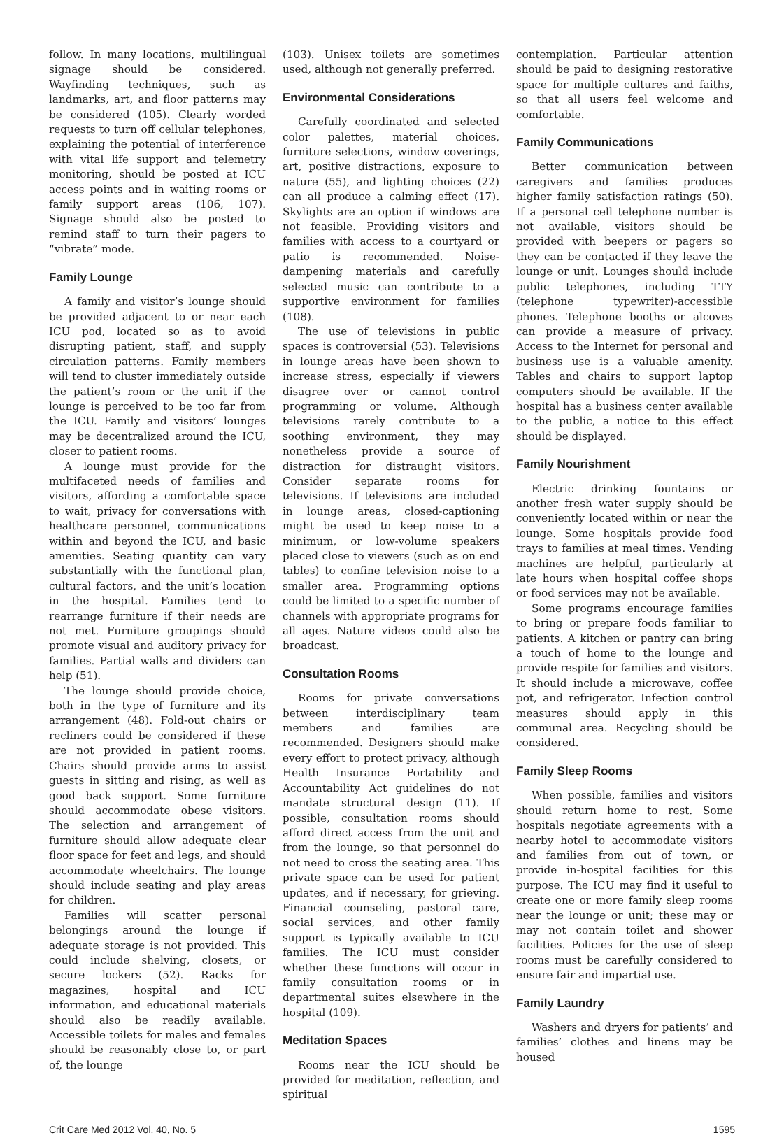follow. In many locations, multilingual signage should be considered. Wayfinding techniques, such as landmarks, art, and floor patterns may be considered (105). Clearly worded requests to turn off cellular telephones, explaining the potential of interference with vital life support and telemetry monitoring, should be posted at ICU access points and in waiting rooms or family support areas (106, 107). Signage should also be posted to remind staff to turn their pagers to “vibrate” mode.
Family Lounge
A family and visitor’s lounge should be provided adjacent to or near each ICU pod, located so as to avoid disrupting patient, staff, and supply circulation patterns. Family members will tend to cluster immediately outside the patient’s room or the unit if the lounge is perceived to be too far from the ICU. Family and visitors’ lounges may be decentralized around the ICU, closer to patient rooms.
A lounge must provide for the multifaceted needs of families and visitors, affording a comfortable space to wait, privacy for conversations with healthcare personnel, communications within and beyond the ICU, and basic amenities. Seating quantity can vary substantially with the functional plan, cultural factors, and the unit’s location in the hospital. Families tend to rearrange furniture if their needs are not met. Furniture groupings should promote visual and auditory privacy for families. Partial walls and dividers can help (51).
The lounge should provide choice, both in the type of furniture and its arrangement (48). Fold-out chairs or recliners could be considered if these are not provided in patient rooms. Chairs should provide arms to assist guests in sitting and rising, as well as good back support. Some furniture should accommodate obese visitors. The selection and arrangement of furniture should allow adequate clear floor space for feet and legs, and should accommodate wheelchairs. The lounge should include seating and play areas for children.
Families will scatter personal belongings around the lounge if adequate storage is not provided. This could include shelving, closets, or secure lockers (52). Racks for magazines, hospital and ICU information, and educational materials should also be readily available. Accessible toilets for males and females should be reasonably close to, or part of, the lounge
(103). Unisex toilets are sometimes used, although not generally preferred.
Environmental Considerations
Carefully coordinated and selected color palettes, material choices, furniture selections, window coverings, art, positive distractions, exposure to nature (55), and lighting choices (22) can all produce a calming effect (17). Skylights are an option if windows are not feasible. Providing visitors and families with access to a courtyard or patio is recommended. Noise-dampening materials and carefully selected music can contribute to a supportive environment for families (108).
The use of televisions in public spaces is controversial (53). Televisions in lounge areas have been shown to increase stress, especially if viewers disagree over or cannot control programming or volume. Although televisions rarely contribute to a soothing environment, they may nonetheless provide a source of distraction for distraught visitors. Consider separate rooms for televisions. If televisions are included in lounge areas, closed-captioning might be used to keep noise to a minimum, or low-volume speakers placed close to viewers (such as on end tables) to confine television noise to a smaller area. Programming options could be limited to a specific number of channels with appropriate programs for all ages. Nature videos could also be broadcast.
Consultation Rooms
Rooms for private conversations between interdisciplinary team members and families are recommended. Designers should make every effort to protect privacy, although Health Insurance Portability and Accountability Act guidelines do not mandate structural design (11). If possible, consultation rooms should afford direct access from the unit and from the lounge, so that personnel do not need to cross the seating area. This private space can be used for patient updates, and if necessary, for grieving. Financial counseling, pastoral care, social services, and other family support is typically available to ICU families. The ICU must consider whether these functions will occur in family consultation rooms or in departmental suites elsewhere in the hospital (109).
Meditation Spaces
Rooms near the ICU should be provided for meditation, reflection, and spiritual
contemplation. Particular attention should be paid to designing restorative space for multiple cultures and faiths, so that all users feel welcome and comfortable.
Family Communications
Better communication between caregivers and families produces higher family satisfaction ratings (50). If a personal cell telephone number is not available, visitors should be provided with beepers or pagers so they can be contacted if they leave the lounge or unit. Lounges should include public telephones, including TTY (telephone typewriter)-accessible phones. Telephone booths or alcoves can provide a measure of privacy. Access to the Internet for personal and business use is a valuable amenity. Tables and chairs to support laptop computers should be available. If the hospital has a business center available to the public, a notice to this effect should be displayed.
Family Nourishment
Electric drinking fountains or another fresh water supply should be conveniently located within or near the lounge. Some hospitals provide food trays to families at meal times. Vending machines are helpful, particularly at late hours when hospital coffee shops or food services may not be available.
Some programs encourage families to bring or prepare foods familiar to patients. A kitchen or pantry can bring a touch of home to the lounge and provide respite for families and visitors. It should include a microwave, coffee pot, and refrigerator. Infection control measures should apply in this communal area. Recycling should be considered.
Family Sleep Rooms
When possible, families and visitors should return home to rest. Some hospitals negotiate agreements with a nearby hotel to accommodate visitors and families from out of town, or provide in-hospital facilities for this purpose. The ICU may find it useful to create one or more family sleep rooms near the lounge or unit; these may or may not contain toilet and shower facilities. Policies for the use of sleep rooms must be carefully considered to ensure fair and impartial use.
Family Laundry
Washers and dryers for patients’ and families’ clothes and linens may be housed
Crit Care Med 2012 Vol. 40, No. 5 1595